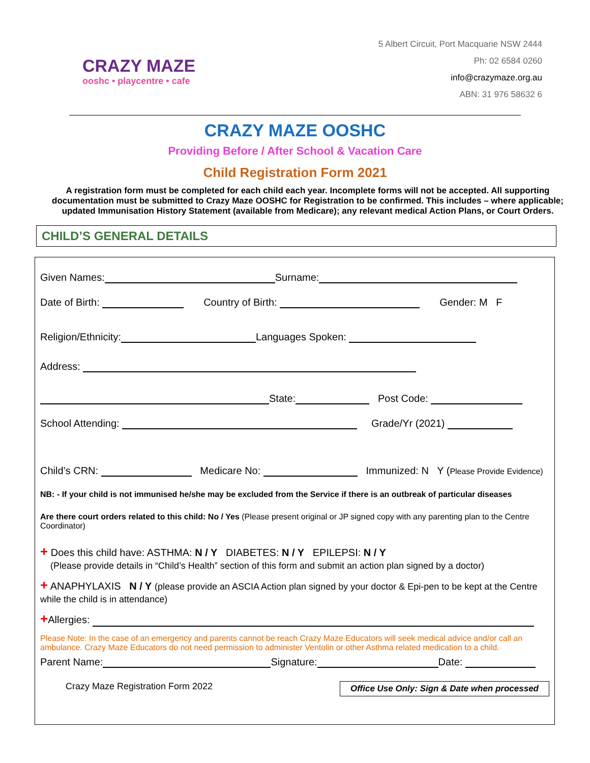CRAZY MAZE
ooshc • playcentre • cafe
5 Albert Circuit, Port Macquarie NSW 2444
Ph: 02 6584 0260
info@crazymaze.org.au
ABN: 31 976 58632 6
CRAZY MAZE OOSHC
Providing Before / After School & Vacation Care
Child Registration Form 2021
A registration form must be completed for each child each year. Incomplete forms will not be accepted. All supporting documentation must be submitted to Crazy Maze OOSHC for Registration to be confirmed. This includes – where applicable; updated Immunisation History Statement (available from Medicare); any relevant medical Action Plans, or Court Orders.
CHILD’S GENERAL DETAILS
Given Names: Surname:
Date of Birth: Country of Birth: Gender: M F
Religion/Ethnicity: Languages Spoken:
Address:
State: Post Code:
School Attending: Grade/Yr (2021)
Child’s CRN: Medicare No: Immunized: N Y (Please Provide Evidence)
NB: - If your child is not immunised he/she may be excluded from the Service if there is an outbreak of particular diseases
Are there court orders related to this child: No / Yes (Please present original or JP signed copy with any parenting plan to the Centre Coordinator)
+ Does this child have: ASTHMA: N / Y DIABETES: N / Y EPILEPSI: N / Y
(Please provide details in “Child’s Health” section of this form and submit an action plan signed by a doctor)
+ ANAPHYLAXIS N / Y (please provide an ASCIA Action plan signed by your doctor & Epi-pen to be kept at the Centre while the child is in attendance)
+Allergies:
Please Note: In the case of an emergency and parents cannot be reach Crazy Maze Educators will seek medical advice and/or call an ambulance. Crazy Maze Educators do not need permission to administer Ventolin or other Asthma related medication to a child.
Parent Name: Signature: Date:
Crazy Maze Registration Form 2022 Office Use Only: Sign & Date when processed